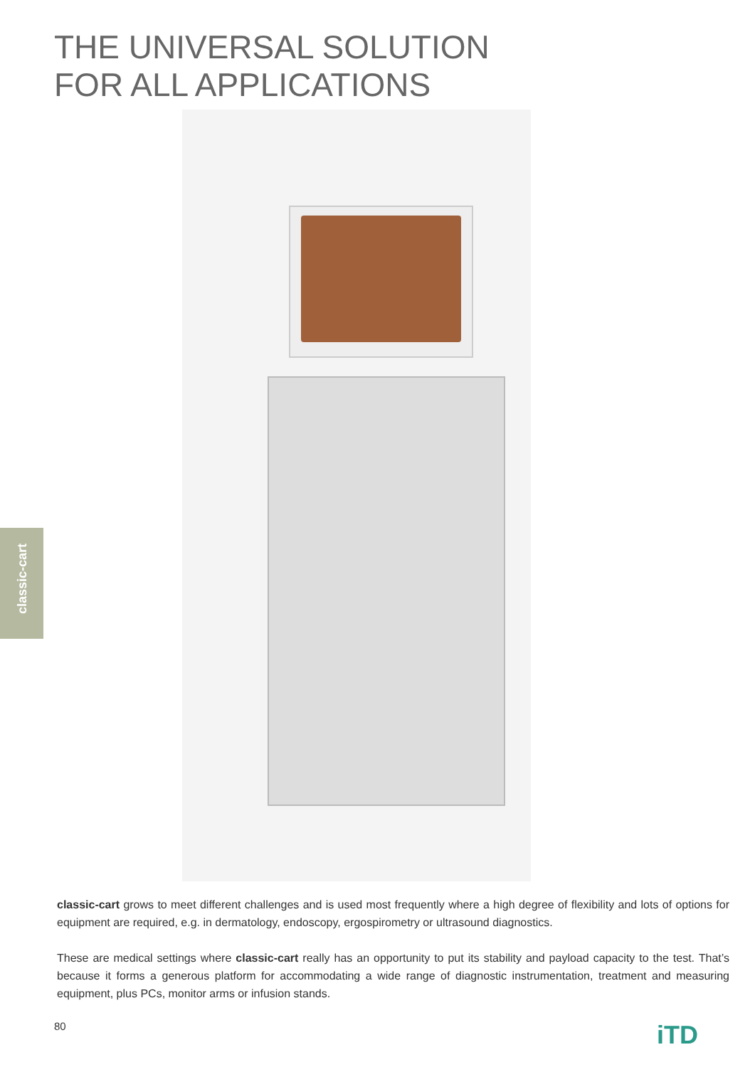THE UNIVERSAL SOLUTION
FOR ALL APPLICATIONS
classic-cart
classic-cart grows to meet different challenges and is used most frequently where a high degree of flexibility and lots of options for equipment are required, e.g. in dermatology, endoscopy, ergospirometry or ultrasound diagnostics.
These are medical settings where classic-cart really has an opportunity to put its stability and payload capacity to the test. That’s because it forms a generous platform for accommodating a wide range of diagnostic instrumentation, treatment and measuring equipment, plus PCs, monitor arms or infusion stands.
80 iTD